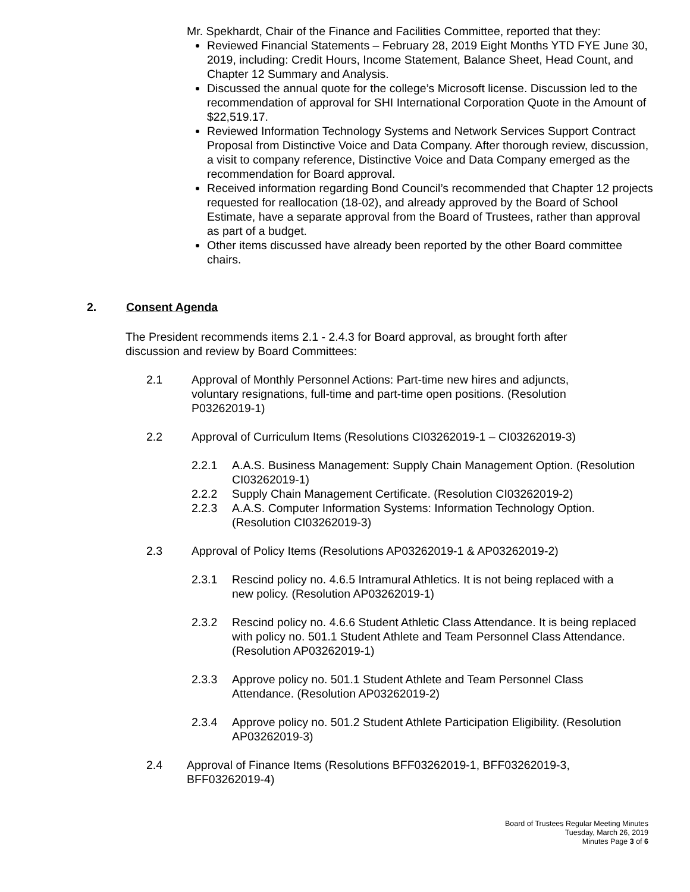Mr. Spekhardt, Chair of the Finance and Facilities Committee, reported that they:
Reviewed Financial Statements – February 28, 2019 Eight Months YTD FYE June 30, 2019, including: Credit Hours, Income Statement, Balance Sheet, Head Count, and Chapter 12 Summary and Analysis.
Discussed the annual quote for the college’s Microsoft license. Discussion led to the recommendation of approval for SHI International Corporation Quote in the Amount of $22,519.17.
Reviewed Information Technology Systems and Network Services Support Contract Proposal from Distinctive Voice and Data Company. After thorough review, discussion, a visit to company reference, Distinctive Voice and Data Company emerged as the recommendation for Board approval.
Received information regarding Bond Council’s recommended that Chapter 12 projects requested for reallocation (18-02), and already approved by the Board of School Estimate, have a separate approval from the Board of Trustees, rather than approval as part of a budget.
Other items discussed have already been reported by the other Board committee chairs.
2. Consent Agenda
The President recommends items 2.1 - 2.4.3 for Board approval, as brought forth after discussion and review by Board Committees:
2.1 Approval of Monthly Personnel Actions: Part-time new hires and adjuncts, voluntary resignations, full-time and part-time open positions. (Resolution P03262019-1)
2.2 Approval of Curriculum Items (Resolutions CI03262019-1 – CI03262019-3)
2.2.1 A.A.S. Business Management: Supply Chain Management Option. (Resolution CI03262019-1)
2.2.2 Supply Chain Management Certificate. (Resolution CI03262019-2)
2.2.3 A.A.S. Computer Information Systems: Information Technology Option. (Resolution CI03262019-3)
2.3 Approval of Policy Items (Resolutions AP03262019-1 & AP03262019-2)
2.3.1 Rescind policy no. 4.6.5 Intramural Athletics. It is not being replaced with a new policy. (Resolution AP03262019-1)
2.3.2 Rescind policy no. 4.6.6 Student Athletic Class Attendance. It is being replaced with policy no. 501.1 Student Athlete and Team Personnel Class Attendance. (Resolution AP03262019-1)
2.3.3 Approve policy no. 501.1 Student Athlete and Team Personnel Class Attendance. (Resolution AP03262019-2)
2.3.4 Approve policy no. 501.2 Student Athlete Participation Eligibility. (Resolution AP03262019-3)
2.4 Approval of Finance Items (Resolutions BFF03262019-1, BFF03262019-3, BFF03262019-4)
Board of Trustees Regular Meeting Minutes
Tuesday, March 26, 2019
Minutes Page 3 of 6